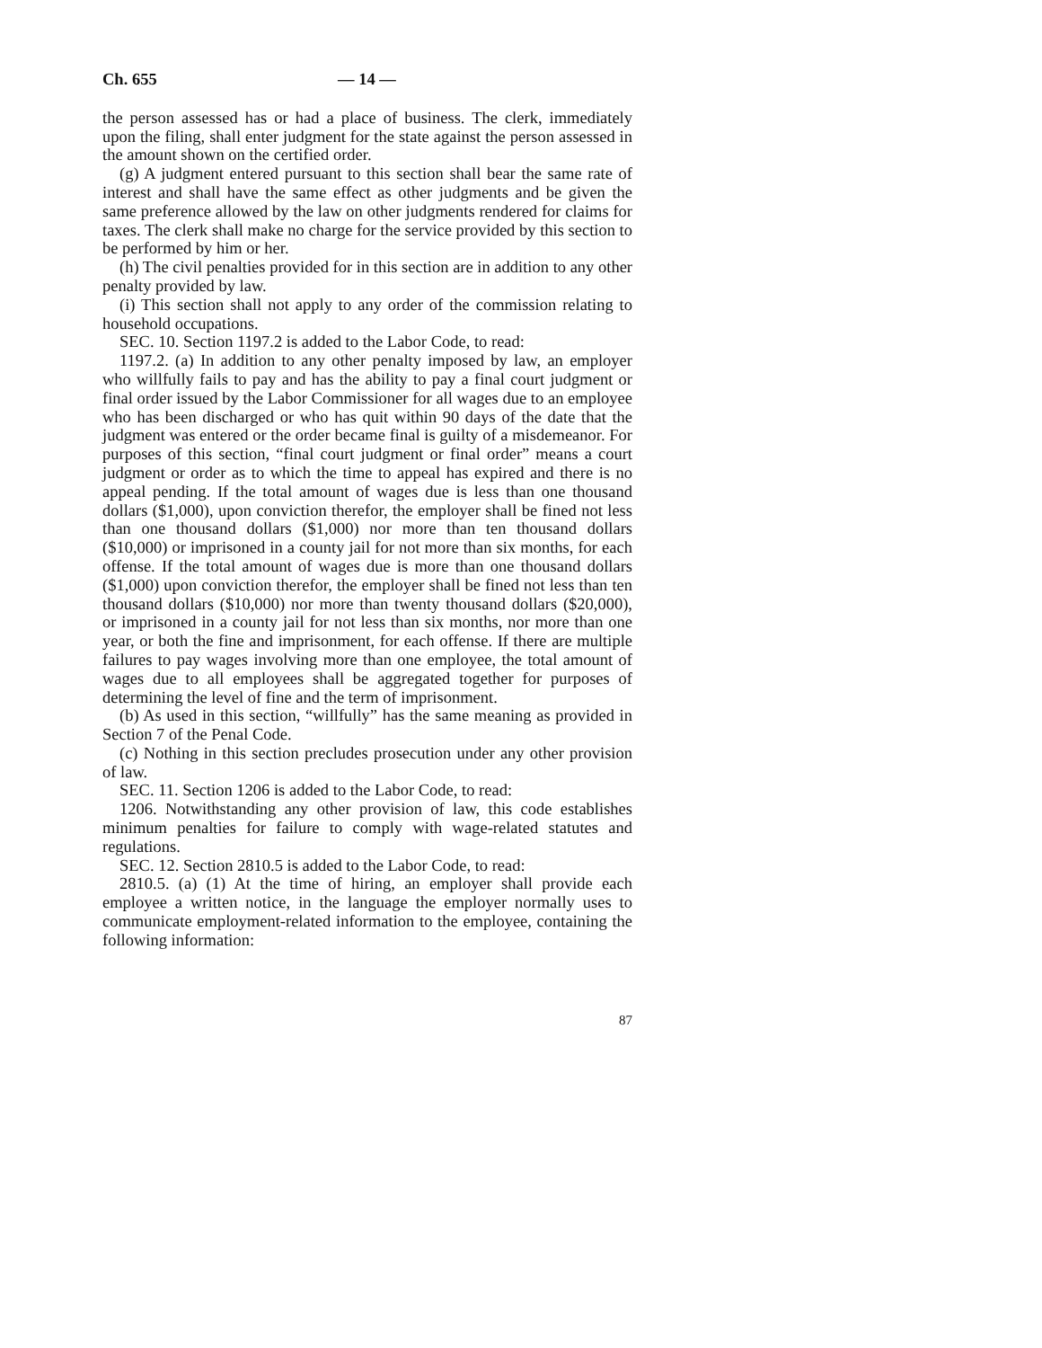Ch. 655 — 14 —
the person assessed has or had a place of business. The clerk, immediately upon the filing, shall enter judgment for the state against the person assessed in the amount shown on the certified order.
(g) A judgment entered pursuant to this section shall bear the same rate of interest and shall have the same effect as other judgments and be given the same preference allowed by the law on other judgments rendered for claims for taxes. The clerk shall make no charge for the service provided by this section to be performed by him or her.
(h) The civil penalties provided for in this section are in addition to any other penalty provided by law.
(i) This section shall not apply to any order of the commission relating to household occupations.
SEC. 10. Section 1197.2 is added to the Labor Code, to read:
1197.2. (a) In addition to any other penalty imposed by law, an employer who willfully fails to pay and has the ability to pay a final court judgment or final order issued by the Labor Commissioner for all wages due to an employee who has been discharged or who has quit within 90 days of the date that the judgment was entered or the order became final is guilty of a misdemeanor. For purposes of this section, “final court judgment or final order” means a court judgment or order as to which the time to appeal has expired and there is no appeal pending. If the total amount of wages due is less than one thousand dollars ($1,000), upon conviction therefor, the employer shall be fined not less than one thousand dollars ($1,000) nor more than ten thousand dollars ($10,000) or imprisoned in a county jail for not more than six months, for each offense. If the total amount of wages due is more than one thousand dollars ($1,000) upon conviction therefor, the employer shall be fined not less than ten thousand dollars ($10,000) nor more than twenty thousand dollars ($20,000), or imprisoned in a county jail for not less than six months, nor more than one year, or both the fine and imprisonment, for each offense. If there are multiple failures to pay wages involving more than one employee, the total amount of wages due to all employees shall be aggregated together for purposes of determining the level of fine and the term of imprisonment.
(b) As used in this section, “willfully” has the same meaning as provided in Section 7 of the Penal Code.
(c) Nothing in this section precludes prosecution under any other provision of law.
SEC. 11. Section 1206 is added to the Labor Code, to read:
1206. Notwithstanding any other provision of law, this code establishes minimum penalties for failure to comply with wage-related statutes and regulations.
SEC. 12. Section 2810.5 is added to the Labor Code, to read:
2810.5. (a) (1) At the time of hiring, an employer shall provide each employee a written notice, in the language the employer normally uses to communicate employment-related information to the employee, containing the following information:
87